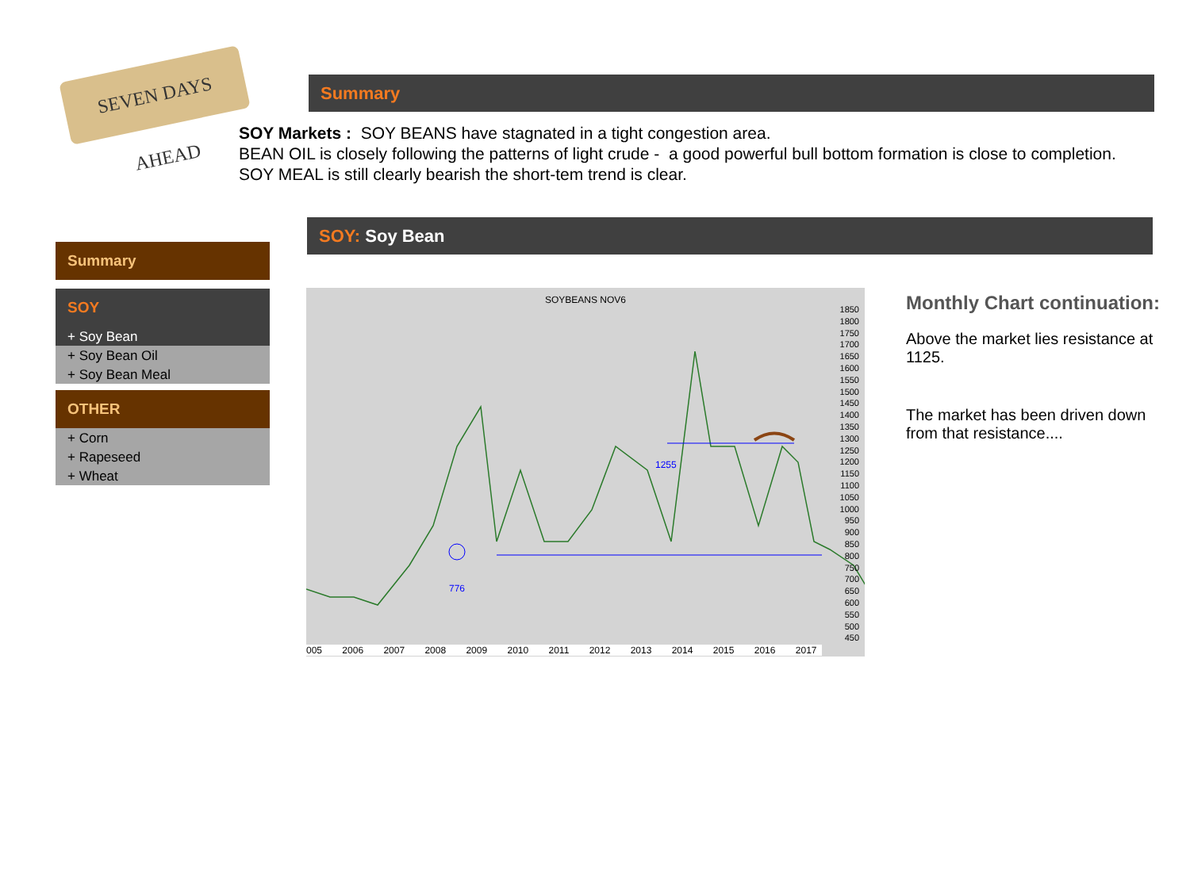SEVEN DAYS AHEAD
Summary
SOY Markets : SOY BEANS have stagnated in a tight congestion area.
BEAN OIL is closely following the patterns of light crude - a good powerful bull bottom formation is close to completion.
SOY MEAL is still clearly bearish the short-tem trend is clear.
SOY: Soy Bean
Summary
SOY
+ Soy Bean
+ Soy Bean Oil
+ Soy Bean Meal
OTHER
+ Corn
+ Rapeseed
+ Wheat
SOYBEANS NOV6
776
1255
1850 1800 1750 1700 1650 1600 1550 1500 1450 1400 1350 1300 1250 1200 1150 1100 1050 1000 950 900 850 800 750 700 650 600 550 500 450
005 2006 2007 2008 2009 2010 2011 2012 2013 2014 2015 2016 2017
Monthly Chart continuation:
Above the market lies resistance at 1125.
The market has been driven down from that resistance....